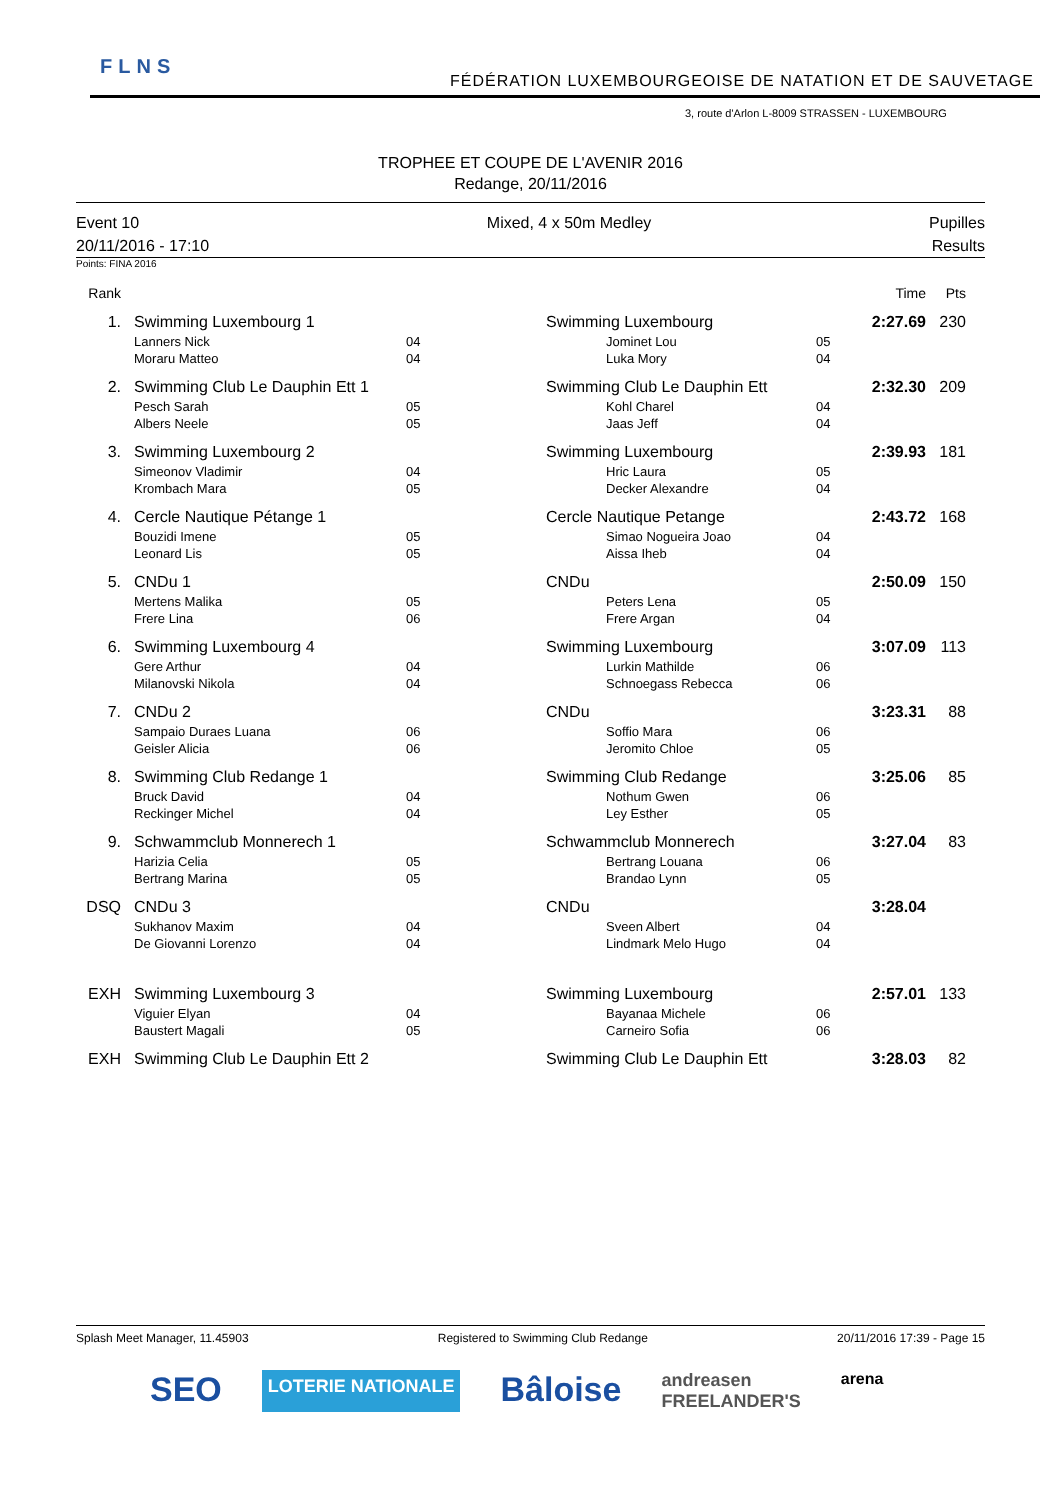FLNS
FÉDÉRATION LUXEMBOURGEOISE DE NATATION ET DE SAUVETAGE
3, route d'Arlon L-8009 STRASSEN - LUXEMBOURG
TROPHEE ET COUPE DE L'AVENIR 2016
Redange, 20/11/2016
Event 10
20/11/2016 - 17:10
Mixed, 4 x 50m Medley Pupilles
Results
Points: FINA 2016
| Rank | | | | | | Time | Pts | |
| 1. | Swimming Luxembourg 1 | | | Swimming Luxembourg | | 2:27.69 | 230 | |
| | Lanners Nick Moraru Matteo | 04 04 | | Jominet Lou Luka Mory | 05 04 | | | |
| 2. | Swimming Club Le Dauphin Ett 1 | | | Swimming Club Le Dauphin Ett | | 2:32.30 | 209 | |
| | Pesch Sarah Albers Neele | 05 05 | | Kohl Charel Jaas Jeff | 04 04 | | | |
| 3. | Swimming Luxembourg 2 | | | Swimming Luxembourg | | 2:39.93 | 181 | |
| | Simeonov Vladimir Krombach Mara | 04 05 | | Hric Laura Decker Alexandre | 05 04 | | | |
| 4. | Cercle Nautique Pétange 1 | | | Cercle Nautique Petange | | 2:43.72 | 168 | |
| | Bouzidi Imene Leonard Lis | 05 05 | | Simao Nogueira Joao Aissa Iheb | 04 04 | | | |
| 5. | CNDu 1 | | | CNDu | | 2:50.09 | 150 | |
| | Mertens Malika Frere Lina | 05 06 | | Peters Lena Frere Argan | 05 04 | | | |
| 6. | Swimming Luxembourg 4 | | | Swimming Luxembourg | | 3:07.09 | 113 | |
| | Gere Arthur Milanovski Nikola | 04 04 | | Lurkin Mathilde Schnoegass Rebecca | 06 06 | | | |
| 7. | CNDu 2 | | | CNDu | | 3:23.31 | 88 | |
| | Sampaio Duraes Luana Geisler Alicia | 06 06 | | Soffio Mara Jeromito Chloe | 06 05 | | | |
| 8. | Swimming Club Redange 1 | | | Swimming Club Redange | | 3:25.06 | 85 | |
| | Bruck David Reckinger Michel | 04 04 | | Nothum Gwen Ley Esther | 06 05 | | | |
| 9. | Schwammclub Monnerech 1 | | | Schwammclub Monnerech | | 3:27.04 | 83 | |
| | Harizia Celia Bertrang Marina | 05 05 | | Bertrang Louana Brandao Lynn | 06 05 | | | |
| DSQ | CNDu 3 | | | CNDu | | 3:28.04 | | |
| | Sukhanov Maxim De Giovanni Lorenzo | 04 04 | | Sveen Albert Lindmark Melo Hugo | 04 04 | | | |
| EXH | Swimming Luxembourg 3 | | | Swimming Luxembourg | | 2:57.01 | 133 | |
| | Viguier Elyan Baustert Magali | 04 05 | | Bayanaa Michele Carneiro Sofia | 06 06 | | | |
| EXH | Swimming Club Le Dauphin Ett 2 | | | Swimming Club Le Dauphin Ett | | 3:28.03 | 82 | |
Splash Meet Manager, 11.45903 Registered to Swimming Club Redange 20/11/2016 17:39 - Page 15
SEO LOTERIE NATIONALE Bâloise andreasen
FREELANDER'S arena